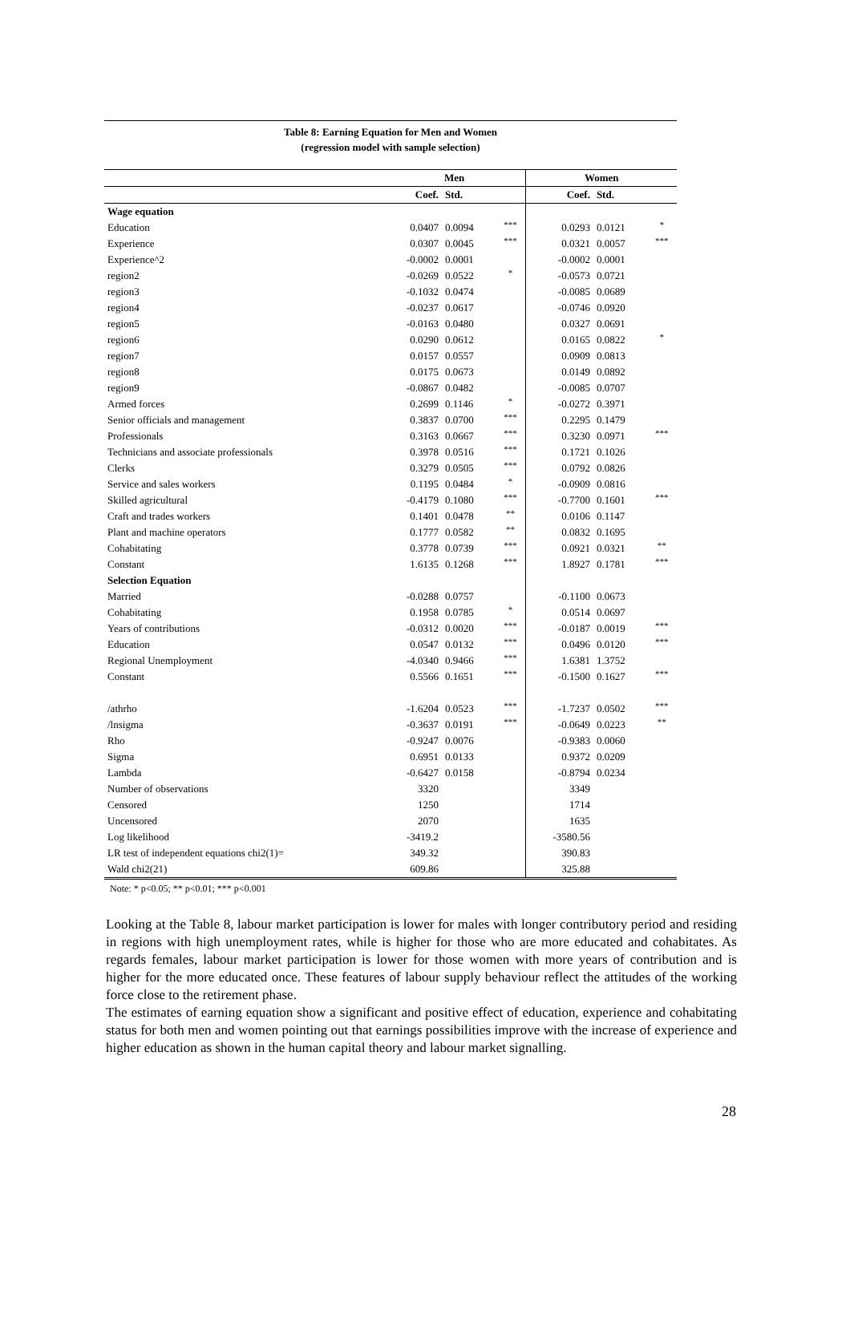Table 8: Earning Equation for Men and Women
(regression model with sample selection)
| | Men | | | Women | | |
| --- | --- | --- | --- | --- | --- | --- |
| | Coef. | Std. | | Coef. | Std. | |
| Wage equation | | | | | | |
| Education | 0.0407 | 0.0094 | *** | 0.0293 | 0.0121 | * |
| Experience | 0.0307 | 0.0045 | *** | 0.0321 | 0.0057 | *** |
| Experience^2 | -0.0002 | 0.0001 | | -0.0002 | 0.0001 | |
| region2 | -0.0269 | 0.0522 | * | -0.0573 | 0.0721 | |
| region3 | -0.1032 | 0.0474 | | -0.0085 | 0.0689 | |
| region4 | -0.0237 | 0.0617 | | -0.0746 | 0.0920 | |
| region5 | -0.0163 | 0.0480 | | 0.0327 | 0.0691 | |
| region6 | 0.0290 | 0.0612 | | 0.0165 | 0.0822 | * |
| region7 | 0.0157 | 0.0557 | | 0.0909 | 0.0813 | |
| region8 | 0.0175 | 0.0673 | | 0.0149 | 0.0892 | |
| region9 | -0.0867 | 0.0482 | | -0.0085 | 0.0707 | |
| Armed forces | 0.2699 | 0.1146 | * | -0.0272 | 0.3971 | |
| Senior officials and management | 0.3837 | 0.0700 | *** | 0.2295 | 0.1479 | |
| Professionals | 0.3163 | 0.0667 | *** | 0.3230 | 0.0971 | *** |
| Technicians and associate professionals | 0.3978 | 0.0516 | *** | 0.1721 | 0.1026 | |
| Clerks | 0.3279 | 0.0505 | *** | 0.0792 | 0.0826 | |
| Service and sales workers | 0.1195 | 0.0484 | * | -0.0909 | 0.0816 | |
| Skilled agricultural | -0.4179 | 0.1080 | *** | -0.7700 | 0.1601 | *** |
| Craft and trades workers | 0.1401 | 0.0478 | ** | 0.0106 | 0.1147 | |
| Plant and machine operators | 0.1777 | 0.0582 | ** | 0.0832 | 0.1695 | |
| Cohabitating | 0.3778 | 0.0739 | *** | 0.0921 | 0.0321 | ** |
| Constant | 1.6135 | 0.1268 | *** | 1.8927 | 0.1781 | *** |
| Selection Equation | | | | | | |
| Married | -0.0288 | 0.0757 | | -0.1100 | 0.0673 | |
| Cohabitating | 0.1958 | 0.0785 | * | 0.0514 | 0.0697 | |
| Years of contributions | -0.0312 | 0.0020 | *** | -0.0187 | 0.0019 | *** |
| Education | 0.0547 | 0.0132 | *** | 0.0496 | 0.0120 | *** |
| Regional Unemployment | -4.0340 | 0.9466 | *** | 1.6381 | 1.3752 | |
| Constant | 0.5566 | 0.1651 | *** | -0.1500 | 0.1627 | *** |
| /athrho | -1.6204 | 0.0523 | *** | -1.7237 | 0.0502 | *** |
| /lnsigma | -0.3637 | 0.0191 | *** | -0.0649 | 0.0223 | ** |
| Rho | -0.9247 | 0.0076 | | -0.9383 | 0.0060 | |
| Sigma | 0.6951 | 0.0133 | | 0.9372 | 0.0209 | |
| Lambda | -0.6427 | 0.0158 | | -0.8794 | 0.0234 | |
| Number of observations | 3320 | | | 3349 | | |
| Censored | 1250 | | | 1714 | | |
| Uncensored | 2070 | | | 1635 | | |
| Log likelihood | -3419.2 | | | -3580.56 | | |
| LR test of independent equations chi2(1)= | 349.32 | | | 390.83 | | |
| Wald chi2(21) | 609.86 | | | 325.88 | | |
Note: * p<0.05; ** p<0.01; *** p<0.001
Looking at the Table 8, labour market participation is lower for males with longer contributory period and residing in regions with high unemployment rates, while is higher for those who are more educated and cohabitates. As regards females, labour market participation is lower for those women with more years of contribution and is higher for the more educated once. These features of labour supply behaviour reflect the attitudes of the working force close to the retirement phase.
The estimates of earning equation show a significant and positive effect of education, experience and cohabitating status for both men and women pointing out that earnings possibilities improve with the increase of experience and higher education as shown in the human capital theory and labour market signalling.
28